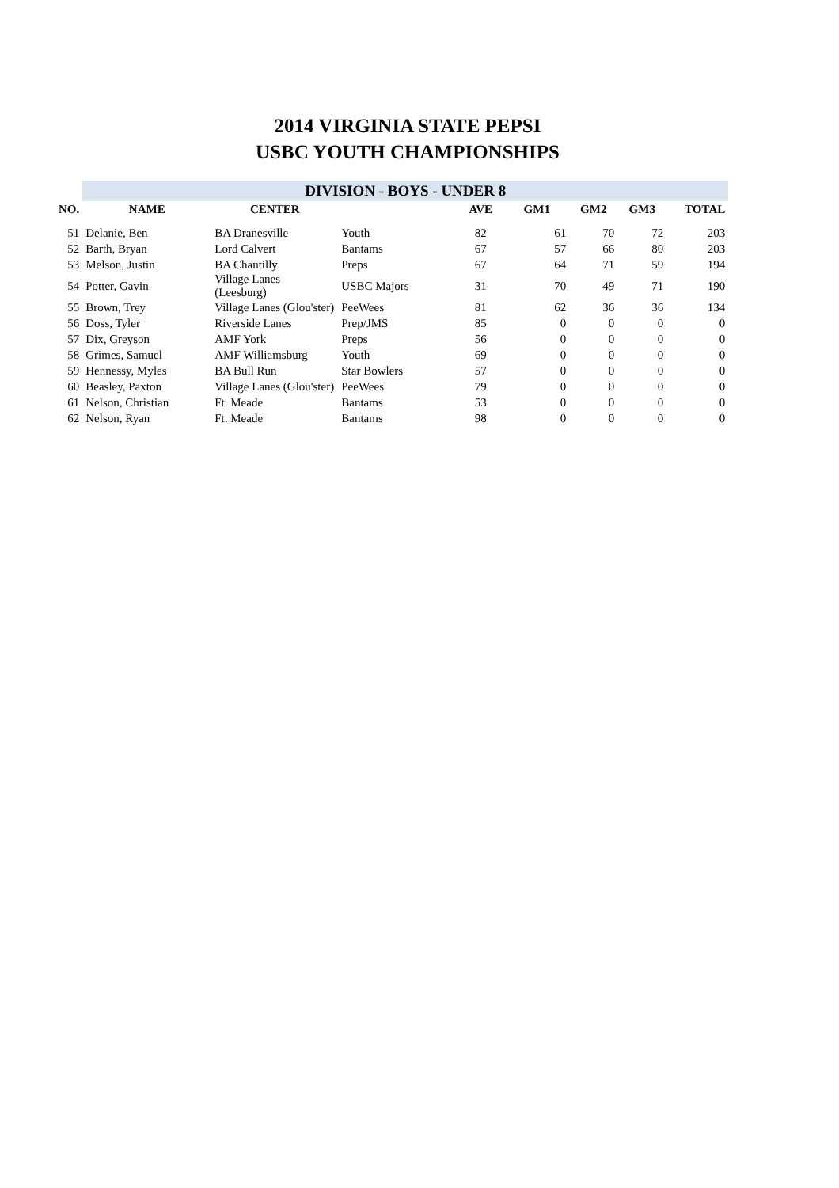2014 VIRGINIA STATE PEPSI
USBC YOUTH CHAMPIONSHIPS
| | DIVISION - BOYS - UNDER 8 | | | | | | | |
| --- | --- | --- | --- | --- | --- | --- | --- | --- |
| NO. | NAME | CENTER | | AVE | GM1 | GM2 | GM3 | TOTAL |
| 51 | Delanie, Ben | BA Dranesville | Youth | 82 | 61 | 70 | 72 | 203 |
| 52 | Barth, Bryan | Lord Calvert | Bantams | 67 | 57 | 66 | 80 | 203 |
| 53 | Melson, Justin | BA Chantilly | Preps | 67 | 64 | 71 | 59 | 194 |
| 54 | Potter, Gavin | Village Lanes (Leesburg) | USBC Majors | 31 | 70 | 49 | 71 | 190 |
| 55 | Brown, Trey | Village Lanes (Glou'ster) | PeeWees | 81 | 62 | 36 | 36 | 134 |
| 56 | Doss, Tyler | Riverside Lanes | Prep/JMS | 85 | 0 | 0 | 0 | 0 |
| 57 | Dix, Greyson | AMF York | Preps | 56 | 0 | 0 | 0 | 0 |
| 58 | Grimes, Samuel | AMF Williamsburg | Youth | 69 | 0 | 0 | 0 | 0 |
| 59 | Hennessy, Myles | BA Bull Run | Star Bowlers | 57 | 0 | 0 | 0 | 0 |
| 60 | Beasley, Paxton | Village Lanes (Glou'ster) | PeeWees | 79 | 0 | 0 | 0 | 0 |
| 61 | Nelson, Christian | Ft. Meade | Bantams | 53 | 0 | 0 | 0 | 0 |
| 62 | Nelson, Ryan | Ft. Meade | Bantams | 98 | 0 | 0 | 0 | 0 |